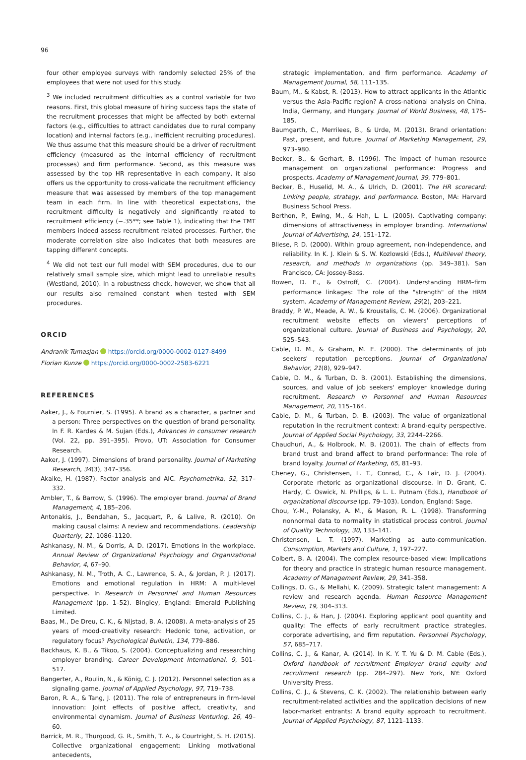96
four other employee surveys with randomly selected 25% of the employees that were not used for this study.
<sup>3</sup> We included recruitment difficulties as a control variable for two reasons. First, this global measure of hiring success taps the state of the recruitment processes that might be affected by both external factors (e.g., difficulties to attract candidates due to rural company location) and internal factors (e.g., inefficient recruiting procedures). We thus assume that this measure should be a driver of recruitment efficiency (measured as the internal efficiency of recruitment processes) and firm performance. Second, as this measure was assessed by the top HR representative in each company, it also offers us the opportunity to cross-validate the recruitment efficiency measure that was assessed by members of the top management team in each firm. In line with theoretical expectations, the recruitment difficulty is negatively and significantly related to recruitment efficiency (−.35**; see Table 1), indicating that the TMT members indeed assess recruitment related processes. Further, the moderate correlation size also indicates that both measures are tapping different concepts.
<sup>4</sup> We did not test our full model with SEM procedures, due to our relatively small sample size, which might lead to unreliable results (Westland, 2010). In a robustness check, however, we show that all our results also remained constant when tested with SEM procedures.
ORCID
Andranik Tumasjan https://orcid.org/0000-0002-0127-8499
Florian Kunze https://orcid.org/0000-0002-2583-6221
REFERENCES
Aaker, J., & Fournier, S. (1995). A brand as a character, a partner and a person: Three perspectives on the question of brand personality. In F. R. Kardes & M. Sujan (Eds.), Advances in consumer research (Vol. 22, pp. 391–395). Provo, UT: Association for Consumer Research.
Aaker, J. (1997). Dimensions of brand personality. Journal of Marketing Research, 34(3), 347–356.
Akaike, H. (1987). Factor analysis and AIC. Psychometrika, 52, 317–332.
Ambler, T., & Barrow, S. (1996). The employer brand. Journal of Brand Management, 4, 185–206.
Antonakis, J., Bendahan, S., Jacquart, P., & Lalive, R. (2010). On making causal claims: A review and recommendations. Leadership Quarterly, 21, 1086–1120.
Ashkanasy, N. M., & Dorris, A. D. (2017). Emotions in the workplace. Annual Review of Organizational Psychology and Organizational Behavior, 4, 67–90.
Ashkanasy, N. M., Troth, A. C., Lawrence, S. A., & Jordan, P. J. (2017). Emotions and emotional regulation in HRM: A multi-level perspective. In Research in Personnel and Human Resources Management (pp. 1–52). Bingley, England: Emerald Publishing Limited.
Baas, M., De Dreu, C. K., & Nijstad, B. A. (2008). A meta-analysis of 25 years of mood-creativity research: Hedonic tone, activation, or regulatory focus? Psychological Bulletin, 134, 779–886.
Backhaus, K. B., & Tikoo, S. (2004). Conceptualizing and researching employer branding. Career Development International, 9, 501–517.
Bangerter, A., Roulin, N., & König, C. J. (2012). Personnel selection as a signaling game. Journal of Applied Psychology, 97, 719–738.
Baron, R. A., & Tang, J. (2011). The role of entrepreneurs in firm-level innovation: Joint effects of positive affect, creativity, and environmental dynamism. Journal of Business Venturing, 26, 49–60.
Barrick, M. R., Thurgood, G. R., Smith, T. A., & Courtright, S. H. (2015). Collective organizational engagement: Linking motivational antecedents,
strategic implementation, and firm performance. Academy of Management Journal, 58, 111–135.
Baum, M., & Kabst, R. (2013). How to attract applicants in the Atlantic versus the Asia-Pacific region? A cross-national analysis on China, India, Germany, and Hungary. Journal of World Business, 48, 175–185.
Baumgarth, C., Merrilees, B., & Urde, M. (2013). Brand orientation: Past, present, and future. Journal of Marketing Management, 29, 973–980.
Becker, B., & Gerhart, B. (1996). The impact of human resource management on organizational performance: Progress and prospects. Academy of Management Journal, 39, 779–801.
Becker, B., Huselid, M. A., & Ulrich, D. (2001). The HR scorecard: Linking people, strategy, and performance. Boston, MA: Harvard Business School Press.
Berthon, P., Ewing, M., & Hah, L. L. (2005). Captivating company: dimensions of attractiveness in employer branding. International Journal of Advertising, 24, 151–172.
Bliese, P. D. (2000). Within group agreement, non-independence, and reliability. In K. J. Klein & S. W. Kozlowski (Eds.), Multilevel theory, research, and methods in organizations (pp. 349–381). San Francisco, CA: Jossey-Bass.
Bowen, D. E., & Ostroff, C. (2004). Understanding HRM–firm performance linkages: The role of the "strength" of the HRM system. Academy of Management Review, 29(2), 203–221.
Braddy, P. W., Meade, A. W., & Kroustalis, C. M. (2006). Organizational recruitment website effects on viewers' perceptions of organizational culture. Journal of Business and Psychology, 20, 525–543.
Cable, D. M., & Graham, M. E. (2000). The determinants of job seekers' reputation perceptions. Journal of Organizational Behavior, 21(8), 929–947.
Cable, D. M., & Turban, D. B. (2001). Establishing the dimensions, sources, and value of job seekers' employer knowledge during recruitment. Research in Personnel and Human Resources Management, 20, 115–164.
Cable, D. M., & Turban, D. B. (2003). The value of organizational reputation in the recruitment context: A brand-equity perspective. Journal of Applied Social Psychology, 33, 2244–2266.
Chaudhuri, A., & Holbrook, M. B. (2001). The chain of effects from brand trust and brand affect to brand performance: The role of brand loyalty. Journal of Marketing, 65, 81–93.
Cheney, G., Christensen, L. T., Conrad, C., & Lair, D. J. (2004). Corporate rhetoric as organizational discourse. In D. Grant, C. Hardy, C. Oswick, N. Phillips, & L. L. Putnam (Eds.), Handbook of organizational discourse (pp. 79–103). London, England: Sage.
Chou, Y.-M., Polansky, A. M., & Mason, R. L. (1998). Transforming nonnormal data to normality in statistical process control. Journal of Quality Technology, 30, 133–141.
Christensen, L. T. (1997). Marketing as auto-communication. Consumption, Markets and Culture, 1, 197–227.
Colbert, B. A. (2004). The complex resource-based view: Implications for theory and practice in strategic human resource management. Academy of Management Review, 29, 341–358.
Collings, D. G., & Mellahi, K. (2009). Strategic talent management: A review and research agenda. Human Resource Management Review, 19, 304–313.
Collins, C. J., & Han, J. (2004). Exploring applicant pool quantity and quality: The effects of early recruitment practice strategies, corporate advertising, and firm reputation. Personnel Psychology, 57, 685–717.
Collins, C. J., & Kanar, A. (2014). In K. Y. T. Yu & D. M. Cable (Eds.), Oxford handbook of recruitment Employer brand equity and recruitment research (pp. 284–297). New York, NY: Oxford University Press.
Collins, C. J., & Stevens, C. K. (2002). The relationship between early recruitment-related activities and the application decisions of new labor-market entrants: A brand equity approach to recruitment. Journal of Applied Psychology, 87, 1121–1133.